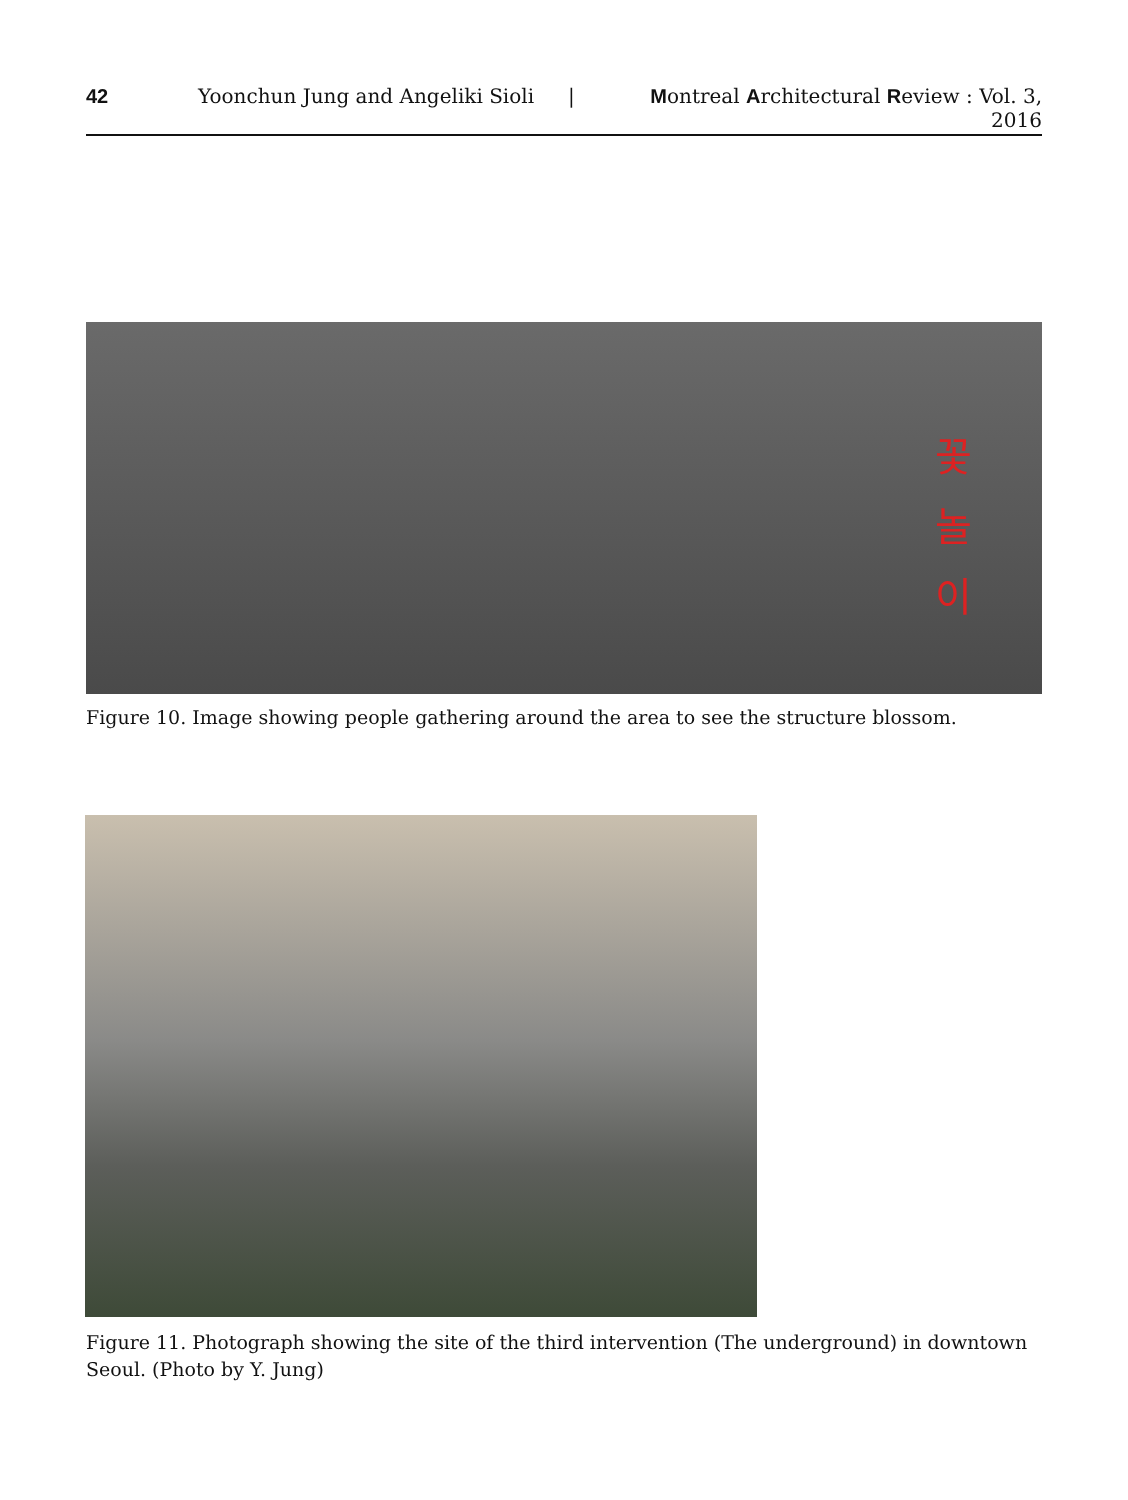42 Yoonchun Jung and Angeliki Sioli | Montreal Architectural Review : Vol. 3, 2016
꽃
놀
이
Figure 10. Image showing people gathering around the area to see the structure blossom.
Figure 11. Photograph showing the site of the third intervention (The underground) in downtown Seoul. (Photo by Y. Jung)